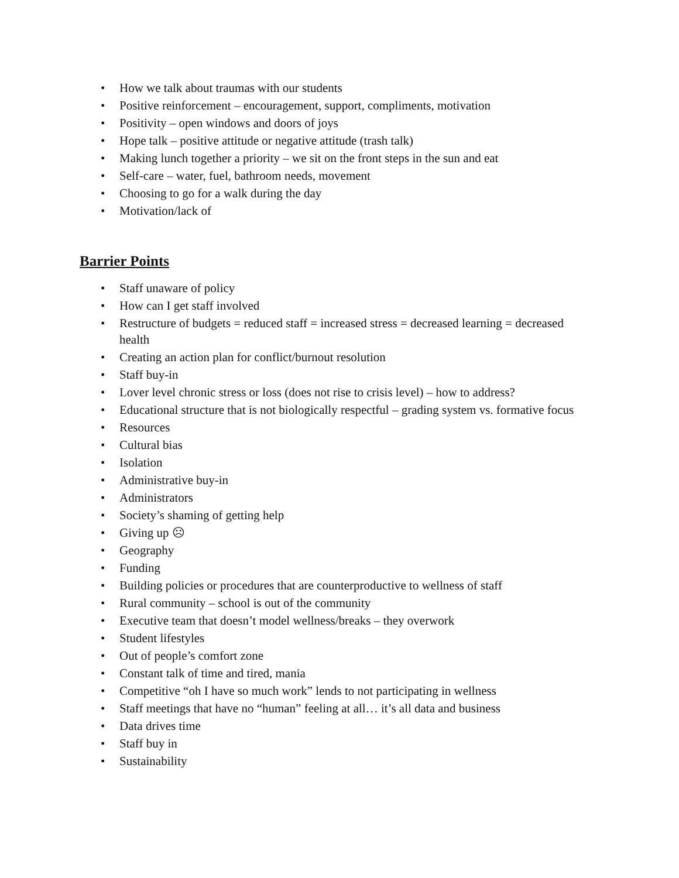• How we talk about traumas with our students
• Positive reinforcement – encouragement, support, compliments, motivation
• Positivity – open windows and doors of joys
• Hope talk – positive attitude or negative attitude (trash talk)
• Making lunch together a priority – we sit on the front steps in the sun and eat
• Self-care – water, fuel, bathroom needs, movement
• Choosing to go for a walk during the day
• Motivation/lack of
Barrier Points
• Staff unaware of policy
• How can I get staff involved
• Restructure of budgets = reduced staff = increased stress = decreased learning = decreased health
• Creating an action plan for conflict/burnout resolution
• Staff buy-in
• Lover level chronic stress or loss (does not rise to crisis level) – how to address?
• Educational structure that is not biologically respectful – grading system vs. formative focus
• Resources
• Cultural bias
• Isolation
• Administrative buy-in
• Administrators
• Society’s shaming of getting help
• Giving up ☹
• Geography
• Funding
• Building policies or procedures that are counterproductive to wellness of staff
• Rural community – school is out of the community
• Executive team that doesn’t model wellness/breaks – they overwork
• Student lifestyles
• Out of people’s comfort zone
• Constant talk of time and tired, mania
• Competitive “oh I have so much work” lends to not participating in wellness
• Staff meetings that have no “human” feeling at all… it’s all data and business
• Data drives time
• Staff buy in
• Sustainability